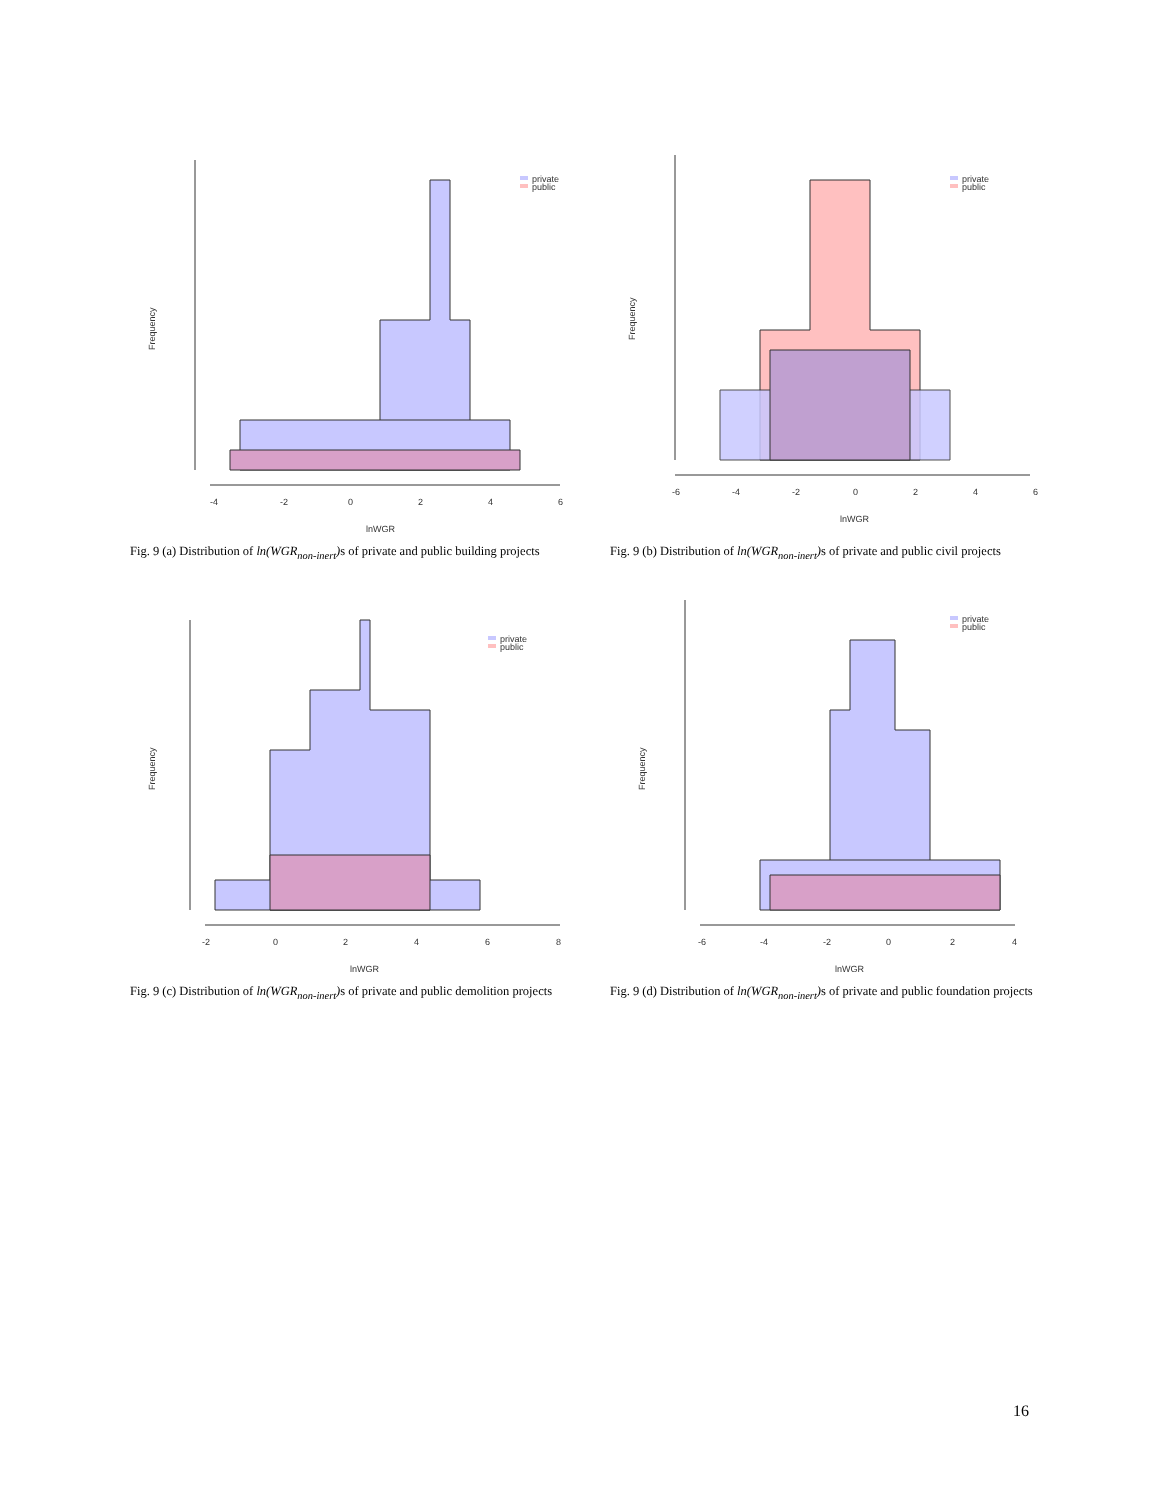Frequency
-4
-2
0
2
4
6
lnWGR
private
public
Fig. 9 (a) Distribution of ln(WGR<sub>non-inert</sub>) s of private and public building projects
Frequency
-6
-4
-2
0
2
4
6
lnWGR
private
public
Fig. 9 (b) Distribution of ln(WGR<sub>non-inert</sub>) s of private and public civil projects
Frequency
-2
0
2
4
6
8
lnWGR
private
public
Fig. 9 (c) Distribution of ln(WGR<sub>non-inert</sub>) s of private and public demolition projects
Frequency
-6
-4
-2
0
2
4
lnWGR
private
public
Fig. 9 (d) Distribution of ln(WGR<sub>non-inert</sub>) s of private and public foundation projects
16